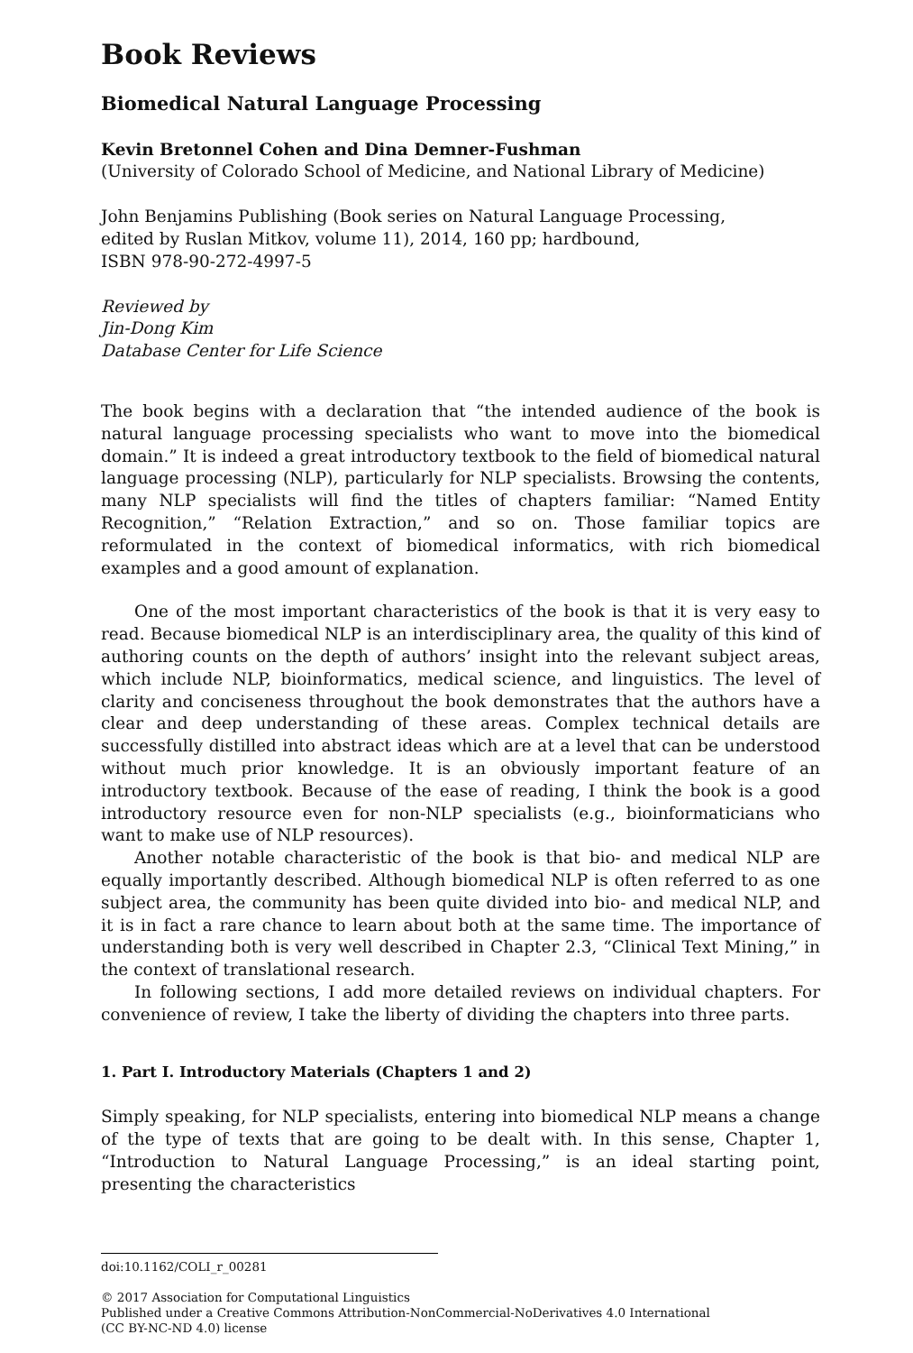Book Reviews
Biomedical Natural Language Processing
Kevin Bretonnel Cohen and Dina Demner-Fushman
(University of Colorado School of Medicine, and National Library of Medicine)
John Benjamins Publishing (Book series on Natural Language Processing,
edited by Ruslan Mitkov, volume 11), 2014, 160 pp; hardbound,
ISBN 978-90-272-4997-5
Reviewed by
Jin-Dong Kim
Database Center for Life Science
The book begins with a declaration that “the intended audience of the book is natural language processing specialists who want to move into the biomedical domain.” It is indeed a great introductory textbook to the field of biomedical natural language processing (NLP), particularly for NLP specialists. Browsing the contents, many NLP specialists will find the titles of chapters familiar: “Named Entity Recognition,” “Relation Extraction,” and so on. Those familiar topics are reformulated in the context of biomedical informatics, with rich biomedical examples and a good amount of explanation.
One of the most important characteristics of the book is that it is very easy to read. Because biomedical NLP is an interdisciplinary area, the quality of this kind of authoring counts on the depth of authors’ insight into the relevant subject areas, which include NLP, bioinformatics, medical science, and linguistics. The level of clarity and conciseness throughout the book demonstrates that the authors have a clear and deep understanding of these areas. Complex technical details are successfully distilled into abstract ideas which are at a level that can be understood without much prior knowledge. It is an obviously important feature of an introductory textbook. Because of the ease of reading, I think the book is a good introductory resource even for non-NLP specialists (e.g., bioinformaticians who want to make use of NLP resources).
Another notable characteristic of the book is that bio- and medical NLP are equally importantly described. Although biomedical NLP is often referred to as one subject area, the community has been quite divided into bio- and medical NLP, and it is in fact a rare chance to learn about both at the same time. The importance of understanding both is very well described in Chapter 2.3, “Clinical Text Mining,” in the context of translational research.
In following sections, I add more detailed reviews on individual chapters. For convenience of review, I take the liberty of dividing the chapters into three parts.
1. Part I. Introductory Materials (Chapters 1 and 2)
Simply speaking, for NLP specialists, entering into biomedical NLP means a change of the type of texts that are going to be dealt with. In this sense, Chapter 1, “Introduction to Natural Language Processing,” is an ideal starting point, presenting the characteristics
doi:10.1162/COLI_r_00281
© 2017 Association for Computational Linguistics
Published under a Creative Commons Attribution-NonCommercial-NoDerivatives 4.0 International
(CC BY-NC-ND 4.0) license